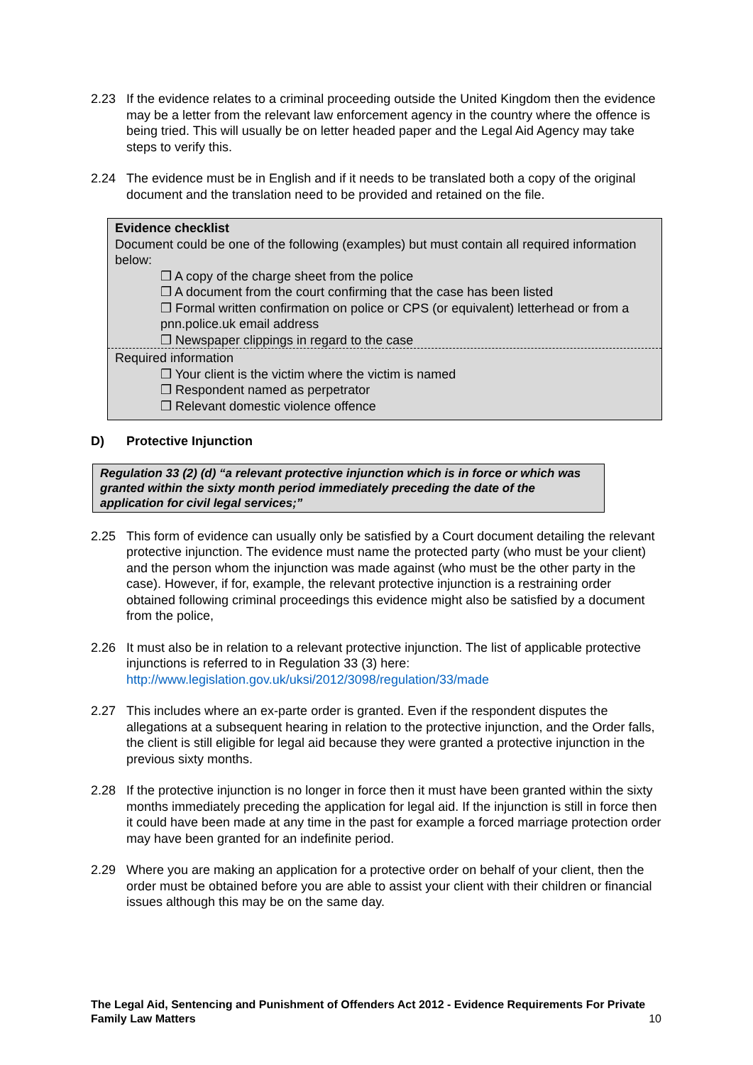2.23 If the evidence relates to a criminal proceeding outside the United Kingdom then the evidence may be a letter from the relevant law enforcement agency in the country where the offence is being tried. This will usually be on letter headed paper and the Legal Aid Agency may take steps to verify this.
2.24 The evidence must be in English and if it needs to be translated both a copy of the original document and the translation need to be provided and retained on the file.
Evidence checklist
Document could be one of the following (examples) but must contain all required information below:
❒ A copy of the charge sheet from the police
❒ A document from the court confirming that the case has been listed
❒ Formal written confirmation on police or CPS (or equivalent) letterhead or from a pnn.police.uk email address
❒ Newspaper clippings in regard to the case
Required information
❒ Your client is the victim where the victim is named
❒ Respondent named as perpetrator
❒ Relevant domestic violence offence
D) Protective Injunction
Regulation 33 (2) (d) “a relevant protective injunction which is in force or which was granted within the sixty month period immediately preceding the date of the application for civil legal services;”
2.25 This form of evidence can usually only be satisfied by a Court document detailing the relevant protective injunction. The evidence must name the protected party (who must be your client) and the person whom the injunction was made against (who must be the other party in the case). However, if for, example, the relevant protective injunction is a restraining order obtained following criminal proceedings this evidence might also be satisfied by a document from the police,
2.26 It must also be in relation to a relevant protective injunction. The list of applicable protective injunctions is referred to in Regulation 33 (3) here: http://www.legislation.gov.uk/uksi/2012/3098/regulation/33/made
2.27 This includes where an ex-parte order is granted. Even if the respondent disputes the allegations at a subsequent hearing in relation to the protective injunction, and the Order falls, the client is still eligible for legal aid because they were granted a protective injunction in the previous sixty months.
2.28 If the protective injunction is no longer in force then it must have been granted within the sixty months immediately preceding the application for legal aid. If the injunction is still in force then it could have been made at any time in the past for example a forced marriage protection order may have been granted for an indefinite period.
2.29 Where you are making an application for a protective order on behalf of your client, then the order must be obtained before you are able to assist your client with their children or financial issues although this may be on the same day.
The Legal Aid, Sentencing and Punishment of Offenders Act 2012 - Evidence Requirements For Private Family Law Matters 10